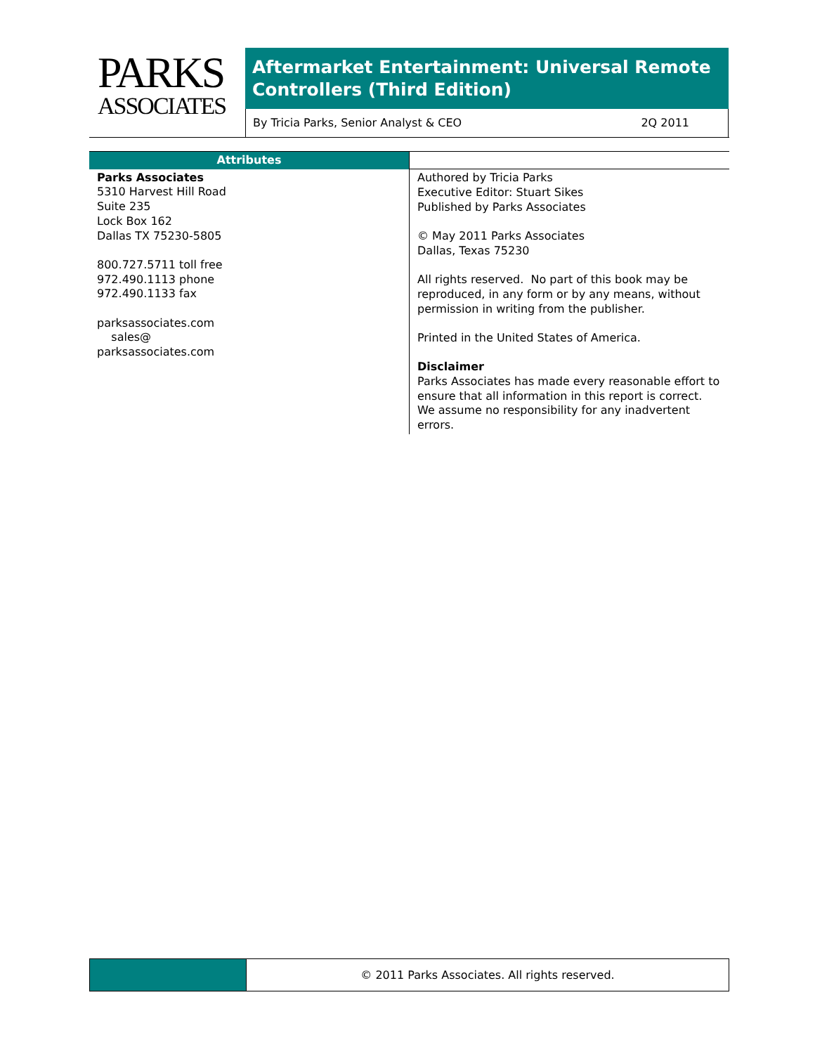PARKS
ASSOCIATES
Aftermarket Entertainment: Universal Remote Controllers (Third Edition)
By Tricia Parks, Senior Analyst & CEO 2Q 2011
| Attributes | |
| --- | --- |
| Parks Associates 5310 Harvest Hill Road Suite 235 Lock Box 162 Dallas TX 75230-5805 800.727.5711 toll free 972.490.1113 phone 972.490.1133 fax parksassociates.com sales@ parksassociates.com | Authored by Tricia Parks Executive Editor: Stuart Sikes Published by Parks Associates © May 2011 Parks Associates Dallas, Texas 75230 All rights reserved. No part of this book may be reproduced, in any form or by any means, without permission in writing from the publisher. Printed in the United States of America. Disclaimer Parks Associates has made every reasonable effort to ensure that all information in this report is correct. We assume no responsibility for any inadvertent errors. |
© 2011 Parks Associates. All rights reserved.